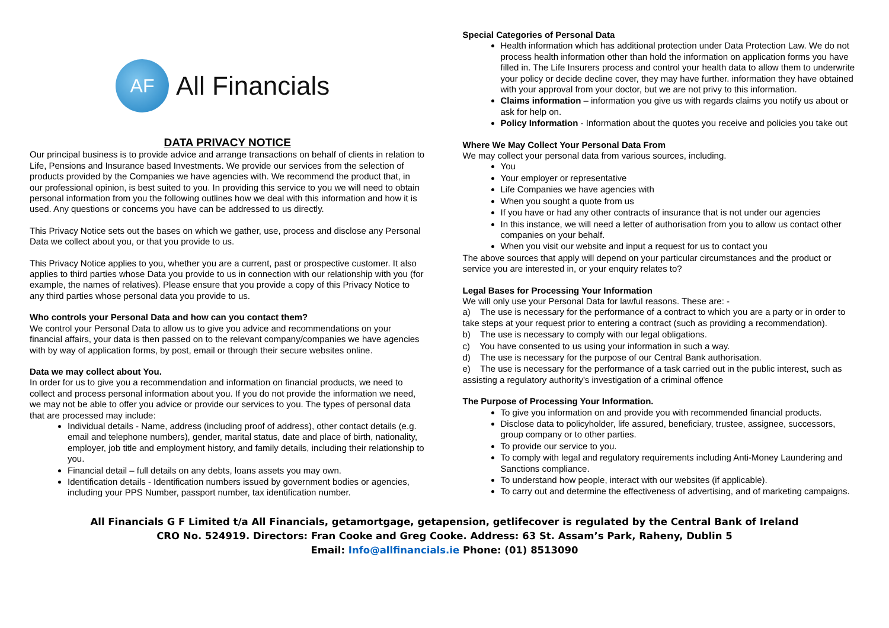AF
All Financials
DATA PRIVACY NOTICE
Our principal business is to provide advice and arrange transactions on behalf of clients in relation to Life, Pensions and Insurance based Investments. We provide our services from the selection of products provided by the Companies we have agencies with. We recommend the product that, in our professional opinion, is best suited to you. In providing this service to you we will need to obtain personal information from you the following outlines how we deal with this information and how it is used. Any questions or concerns you have can be addressed to us directly.
This Privacy Notice sets out the bases on which we gather, use, process and disclose any Personal Data we collect about you, or that you provide to us.
This Privacy Notice applies to you, whether you are a current, past or prospective customer. It also applies to third parties whose Data you provide to us in connection with our relationship with you (for example, the names of relatives). Please ensure that you provide a copy of this Privacy Notice to any third parties whose personal data you provide to us.
Who controls your Personal Data and how can you contact them?
We control your Personal Data to allow us to give you advice and recommendations on your financial affairs, your data is then passed on to the relevant company/companies we have agencies with by way of application forms, by post, email or through their secure websites online.
Data we may collect about You.
In order for us to give you a recommendation and information on financial products, we need to collect and process personal information about you. If you do not provide the information we need, we may not be able to offer you advice or provide our services to you. The types of personal data that are processed may include:
Individual details - Name, address (including proof of address), other contact details (e.g. email and telephone numbers), gender, marital status, date and place of birth, nationality, employer, job title and employment history, and family details, including their relationship to you.
Financial detail – full details on any debts, loans assets you may own.
Identification details - Identification numbers issued by government bodies or agencies, including your PPS Number, passport number, tax identification number.
Special Categories of Personal Data
Health information which has additional protection under Data Protection Law. We do not process health information other than hold the information on application forms you have filled in. The Life Insurers process and control your health data to allow them to underwrite your policy or decide decline cover, they may have further. information they have obtained with your approval from your doctor, but we are not privy to this information.
Claims information – information you give us with regards claims you notify us about or ask for help on.
Policy Information - Information about the quotes you receive and policies you take out
Where We May Collect Your Personal Data From
We may collect your personal data from various sources, including.
You
Your employer or representative
Life Companies we have agencies with
When you sought a quote from us
If you have or had any other contracts of insurance that is not under our agencies
In this instance, we will need a letter of authorisation from you to allow us contact other companies on your behalf.
When you visit our website and input a request for us to contact you
The above sources that apply will depend on your particular circumstances and the product or service you are interested in, or your enquiry relates to?
Legal Bases for Processing Your Information
We will only use your Personal Data for lawful reasons. These are: -
a) The use is necessary for the performance of a contract to which you are a party or in order to take steps at your request prior to entering a contract (such as providing a recommendation).
b) The use is necessary to comply with our legal obligations.
c) You have consented to us using your information in such a way.
d) The use is necessary for the purpose of our Central Bank authorisation.
e) The use is necessary for the performance of a task carried out in the public interest, such as assisting a regulatory authority's investigation of a criminal offence
The Purpose of Processing Your Information.
To give you information on and provide you with recommended financial products.
Disclose data to policyholder, life assured, beneficiary, trustee, assignee, successors, group company or to other parties.
To provide our service to you.
To comply with legal and regulatory requirements including Anti-Money Laundering and Sanctions compliance.
To understand how people, interact with our websites (if applicable).
To carry out and determine the effectiveness of advertising, and of marketing campaigns.
All Financials G F Limited t/a All Financials, getamortgage, getapension, getlifecover is regulated by the Central Bank of Ireland
CRO No. 524919. Directors: Fran Cooke and Greg Cooke. Address: 63 St. Assam’s Park, Raheny, Dublin 5
Email: Info@allfinancials.ie Phone: (01) 8513090